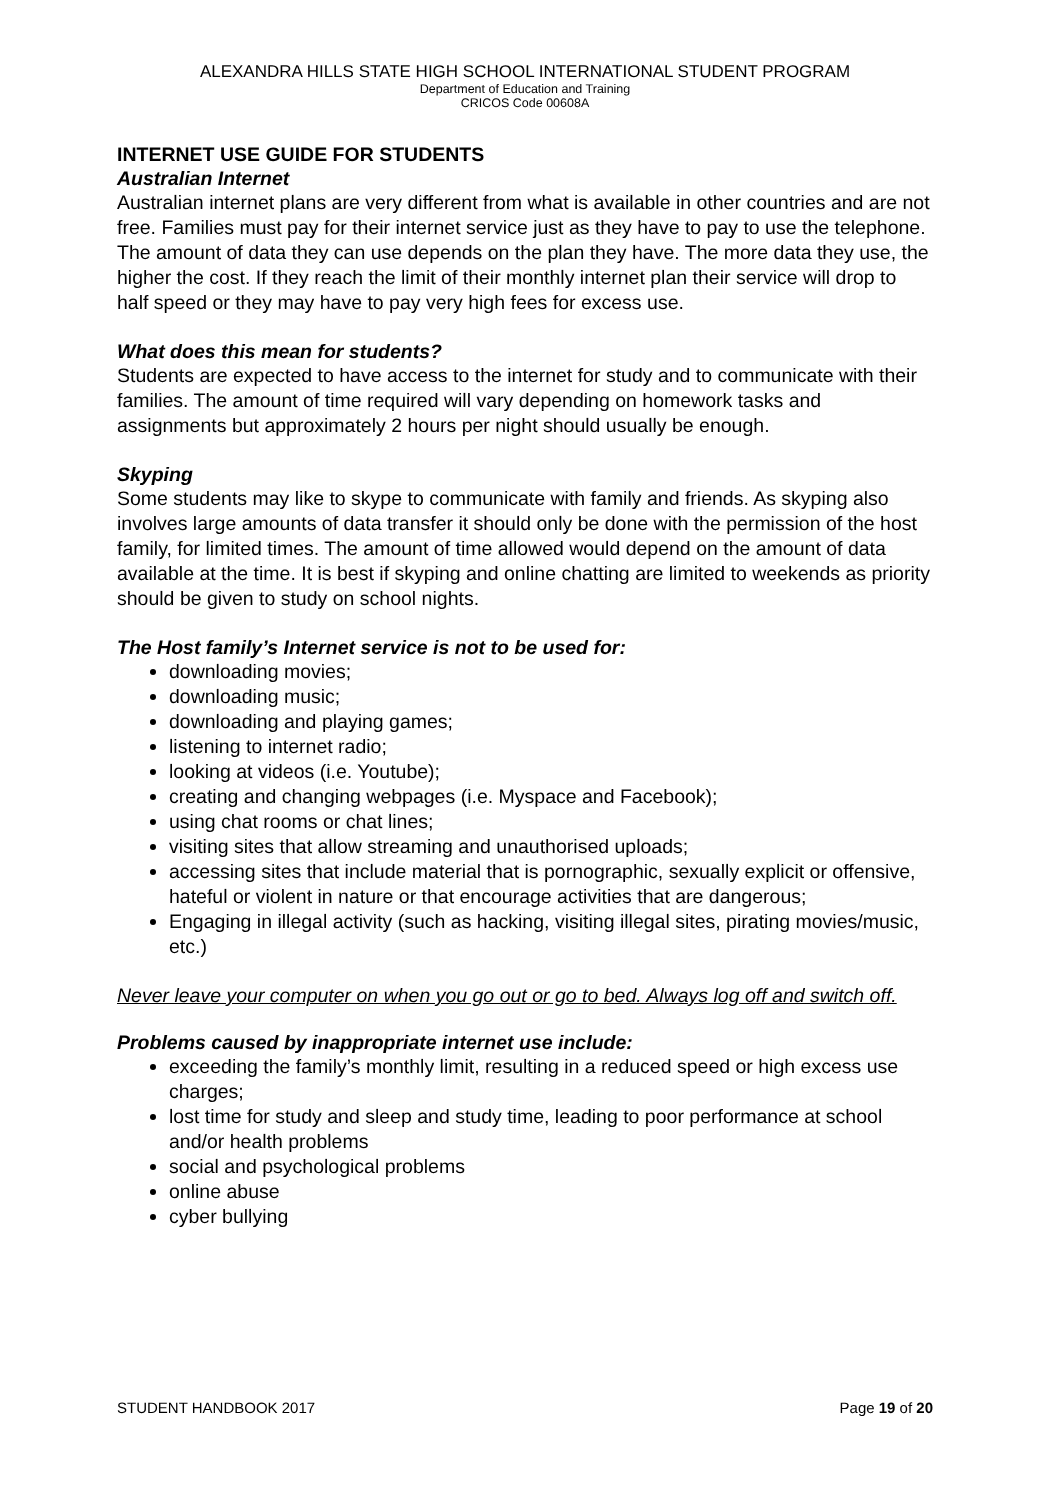ALEXANDRA HILLS STATE HIGH SCHOOL INTERNATIONAL STUDENT PROGRAM
Department of Education and Training
CRICOS Code 00608A
INTERNET USE GUIDE FOR STUDENTS
Australian Internet
Australian internet plans are very different from what is available in other countries and are not free. Families must pay for their internet service just as they have to pay to use the telephone. The amount of data they can use depends on the plan they have. The more data they use, the higher the cost. If they reach the limit of their monthly internet plan their service will drop to half speed or they may have to pay very high fees for excess use.
What does this mean for students?
Students are expected to have access to the internet for study and to communicate with their families. The amount of time required will vary depending on homework tasks and assignments but approximately 2 hours per night should usually be enough.
Skyping
Some students may like to skype to communicate with family and friends. As skyping also involves large amounts of data transfer it should only be done with the permission of the host family, for limited times. The amount of time allowed would depend on the amount of data available at the time. It is best if skyping and online chatting are limited to weekends as priority should be given to study on school nights.
The Host family’s Internet service is not to be used for:
downloading movies;
downloading music;
downloading and playing games;
listening to internet radio;
looking at videos (i.e. Youtube);
creating and changing webpages (i.e. Myspace and Facebook);
using chat rooms or chat lines;
visiting sites that allow streaming and unauthorised uploads;
accessing sites that include material that is pornographic, sexually explicit or offensive, hateful or violent in nature or that encourage activities that are dangerous;
Engaging in illegal activity (such as hacking, visiting illegal sites, pirating movies/music, etc.)
Never leave your computer on when you go out or go to bed. Always log off and switch off.
Problems caused by inappropriate internet use include:
exceeding the family’s monthly limit, resulting in a reduced speed or high excess use charges;
lost time for study and sleep and study time, leading to poor performance at school and/or health problems
social and psychological problems
online abuse
cyber bullying
STUDENT HANDBOOK 2017 Page 19 of 20